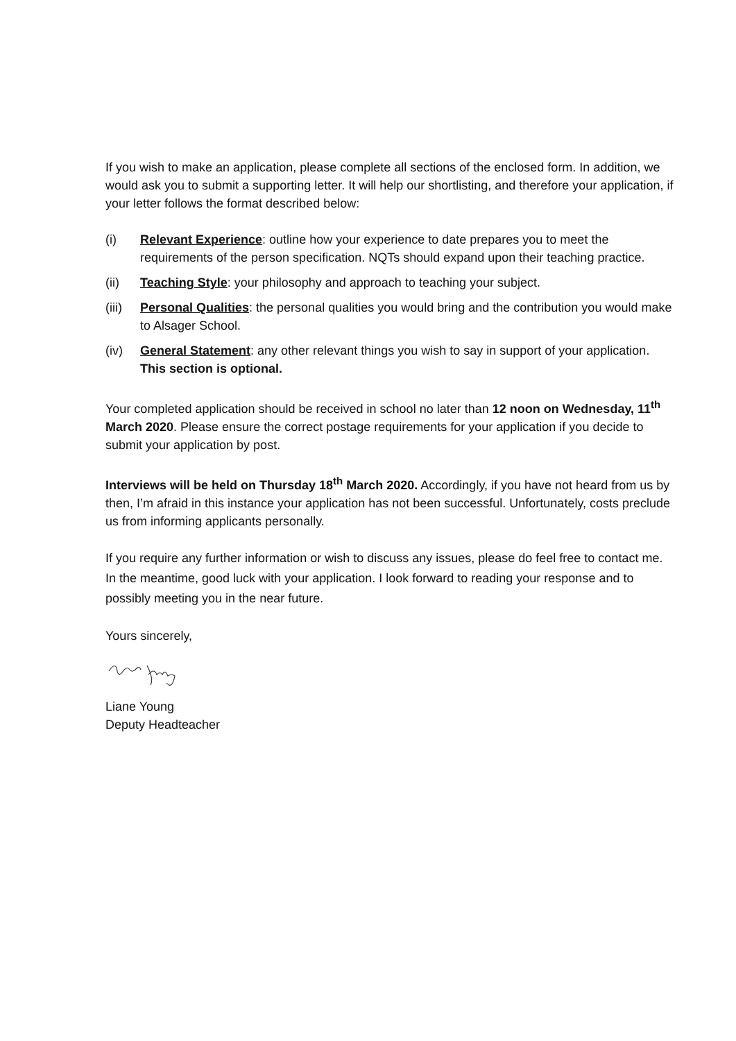If you wish to make an application, please complete all sections of the enclosed form. In addition, we would ask you to submit a supporting letter. It will help our shortlisting, and therefore your application, if your letter follows the format described below:
(i) Relevant Experience: outline how your experience to date prepares you to meet the requirements of the person specification. NQTs should expand upon their teaching practice.
(ii) Teaching Style: your philosophy and approach to teaching your subject.
(iii) Personal Qualities: the personal qualities you would bring and the contribution you would make to Alsager School.
(iv) General Statement: any other relevant things you wish to say in support of your application. This section is optional.
Your completed application should be received in school no later than 12 noon on Wednesday, 11<sup>th</sup> March 2020. Please ensure the correct postage requirements for your application if you decide to submit your application by post.
Interviews will be held on Thursday 18<sup>th</sup> March 2020. Accordingly, if you have not heard from us by then, I’m afraid in this instance your application has not been successful. Unfortunately, costs preclude us from informing applicants personally.
If you require any further information or wish to discuss any issues, please do feel free to contact me. In the meantime, good luck with your application. I look forward to reading your response and to possibly meeting you in the near future.
Yours sincerely,
Liane Young
Deputy Headteacher